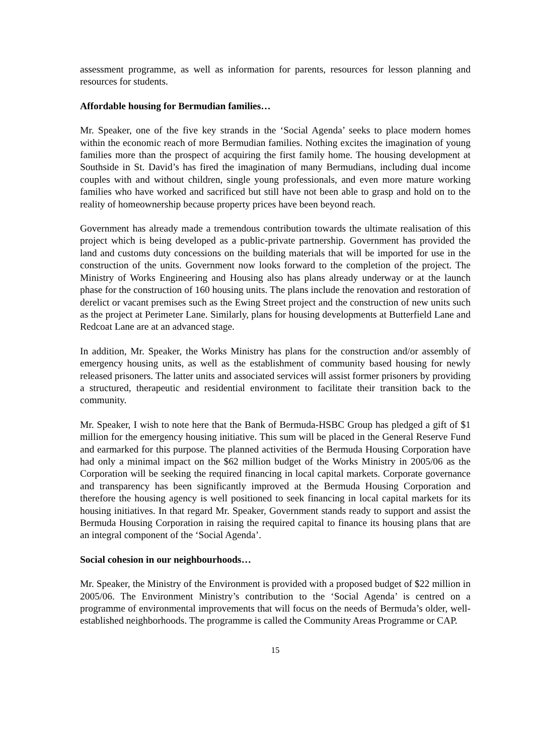assessment programme, as well as information for parents, resources for lesson planning and resources for students.
Affordable housing for Bermudian families…
Mr. Speaker, one of the five key strands in the ‘Social Agenda’ seeks to place modern homes within the economic reach of more Bermudian families. Nothing excites the imagination of young families more than the prospect of acquiring the first family home. The housing development at Southside in St. David’s has fired the imagination of many Bermudians, including dual income couples with and without children, single young professionals, and even more mature working families who have worked and sacrificed but still have not been able to grasp and hold on to the reality of homeownership because property prices have been beyond reach.
Government has already made a tremendous contribution towards the ultimate realisation of this project which is being developed as a public-private partnership. Government has provided the land and customs duty concessions on the building materials that will be imported for use in the construction of the units. Government now looks forward to the completion of the project. The Ministry of Works Engineering and Housing also has plans already underway or at the launch phase for the construction of 160 housing units. The plans include the renovation and restoration of derelict or vacant premises such as the Ewing Street project and the construction of new units such as the project at Perimeter Lane. Similarly, plans for housing developments at Butterfield Lane and Redcoat Lane are at an advanced stage.
In addition, Mr. Speaker, the Works Ministry has plans for the construction and/or assembly of emergency housing units, as well as the establishment of community based housing for newly released prisoners. The latter units and associated services will assist former prisoners by providing a structured, therapeutic and residential environment to facilitate their transition back to the community.
Mr. Speaker, I wish to note here that the Bank of Bermuda-HSBC Group has pledged a gift of $1 million for the emergency housing initiative. This sum will be placed in the General Reserve Fund and earmarked for this purpose. The planned activities of the Bermuda Housing Corporation have had only a minimal impact on the $62 million budget of the Works Ministry in 2005/06 as the Corporation will be seeking the required financing in local capital markets. Corporate governance and transparency has been significantly improved at the Bermuda Housing Corporation and therefore the housing agency is well positioned to seek financing in local capital markets for its housing initiatives. In that regard Mr. Speaker, Government stands ready to support and assist the Bermuda Housing Corporation in raising the required capital to finance its housing plans that are an integral component of the ‘Social Agenda’.
Social cohesion in our neighbourhoods…
Mr. Speaker, the Ministry of the Environment is provided with a proposed budget of $22 million in 2005/06. The Environment Ministry’s contribution to the ‘Social Agenda’ is centred on a programme of environmental improvements that will focus on the needs of Bermuda’s older, well-established neighborhoods. The programme is called the Community Areas Programme or CAP.
15